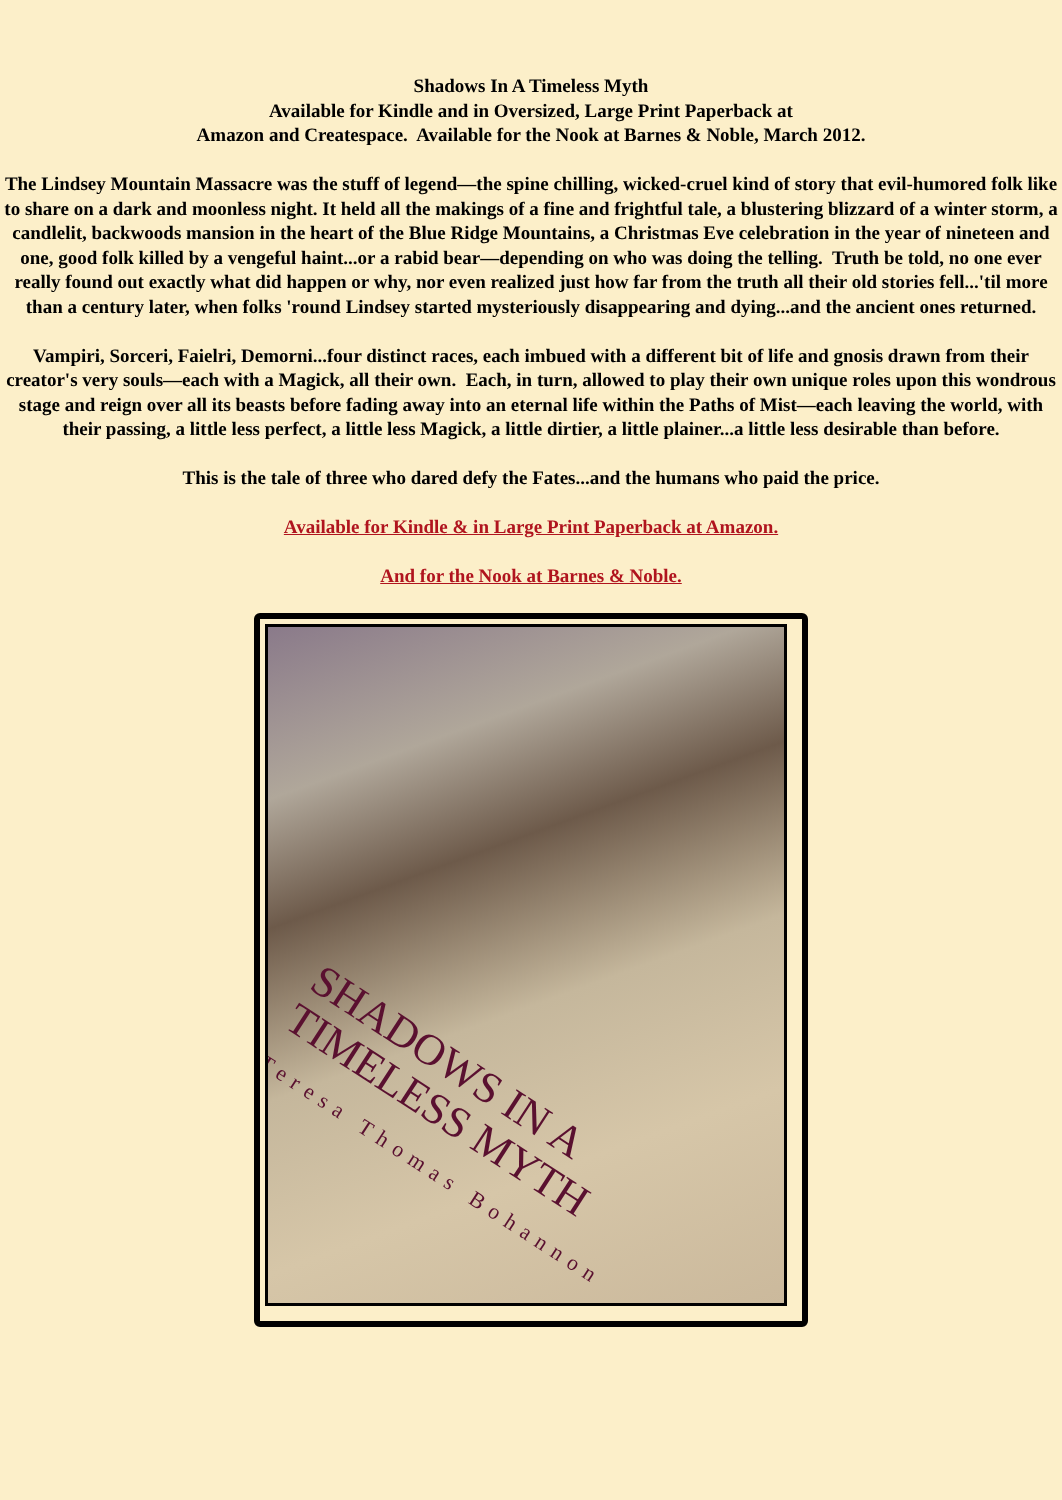Shadows In A Timeless Myth
Available for Kindle and in Oversized, Large Print Paperback at
Amazon and Createspace. Available for the Nook at Barnes & Noble, March 2012.
The Lindsey Mountain Massacre was the stuff of legend—the spine chilling, wicked-cruel kind of story that evil-humored folk like to share on a dark and moonless night. It held all the makings of a fine and frightful tale, a blustering blizzard of a winter storm, a candlelit, backwoods mansion in the heart of the Blue Ridge Mountains, a Christmas Eve celebration in the year of nineteen and one, good folk killed by a vengeful haint...or a rabid bear—depending on who was doing the telling. Truth be told, no one ever really found out exactly what did happen or why, nor even realized just how far from the truth all their old stories fell...'til more than a century later, when folks 'round Lindsey started mysteriously disappearing and dying...and the ancient ones returned.
Vampiri, Sorceri, Faielri, Demorni...four distinct races, each imbued with a different bit of life and gnosis drawn from their creator's very souls—each with a Magick, all their own. Each, in turn, allowed to play their own unique roles upon this wondrous stage and reign over all its beasts before fading away into an eternal life within the Paths of Mist—each leaving the world, with their passing, a little less perfect, a little less Magick, a little dirtier, a little plainer...a little less desirable than before.
This is the tale of three who dared defy the Fates...and the humans who paid the price.
Available for Kindle & in Large Print Paperback at Amazon.
And for the Nook at Barnes & Noble.
SHADOWS IN A
TIMELESS MYTH
Teresa Thomas Bohannon